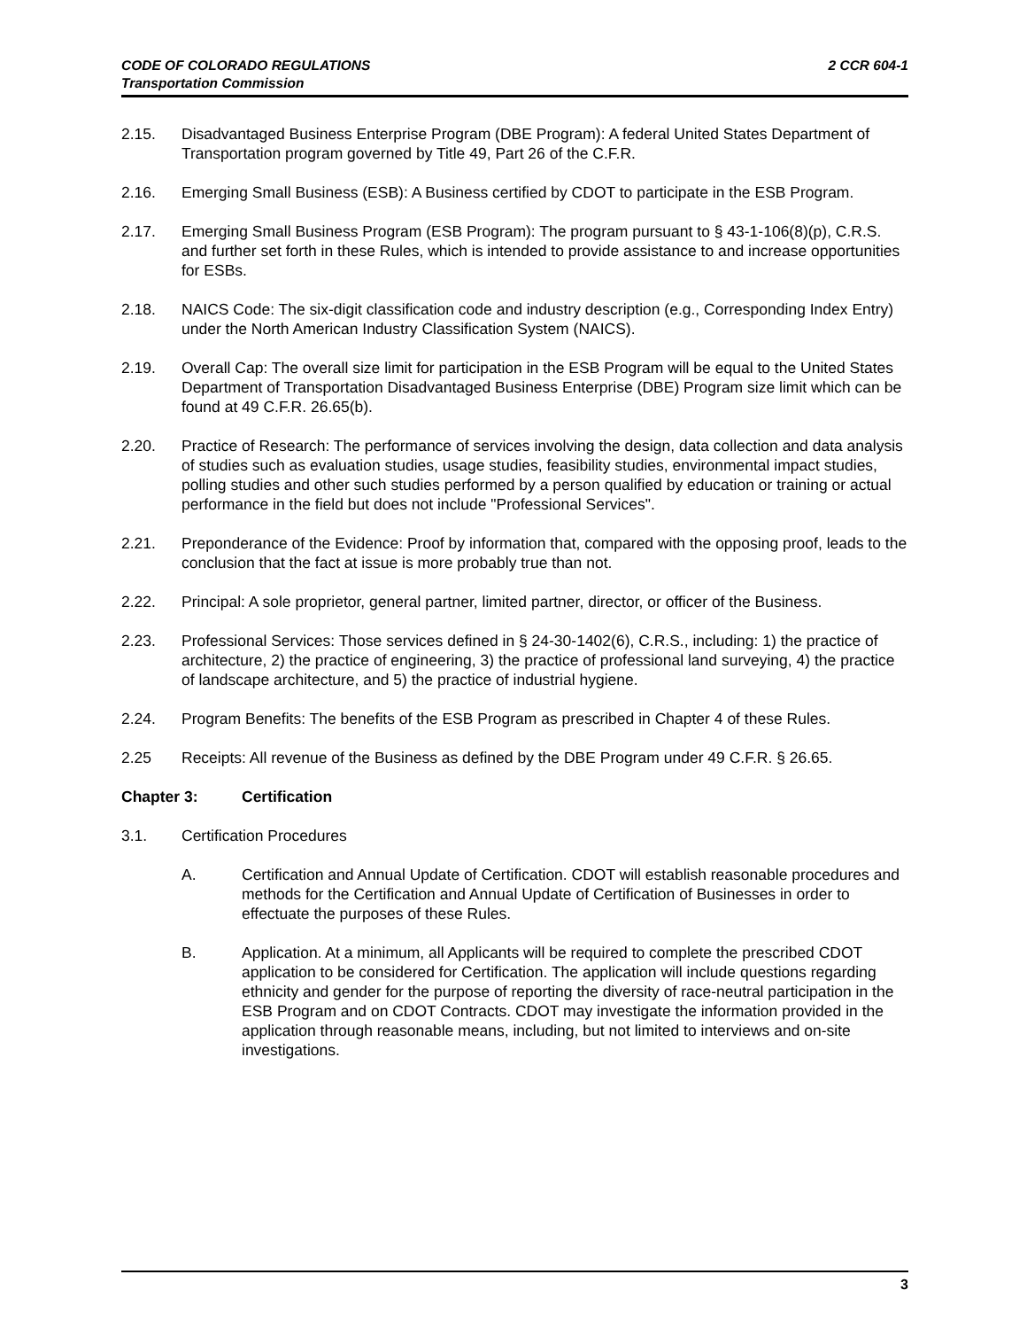CODE OF COLORADO REGULATIONS
Transportation Commission
2 CCR 604-1
2.15. Disadvantaged Business Enterprise Program (DBE Program): A federal United States Department of Transportation program governed by Title 49, Part 26 of the C.F.R.
2.16. Emerging Small Business (ESB): A Business certified by CDOT to participate in the ESB Program.
2.17. Emerging Small Business Program (ESB Program): The program pursuant to § 43-1-106(8)(p), C.R.S. and further set forth in these Rules, which is intended to provide assistance to and increase opportunities for ESBs.
2.18. NAICS Code: The six-digit classification code and industry description (e.g., Corresponding Index Entry) under the North American Industry Classification System (NAICS).
2.19. Overall Cap: The overall size limit for participation in the ESB Program will be equal to the United States Department of Transportation Disadvantaged Business Enterprise (DBE) Program size limit which can be found at 49 C.F.R. 26.65(b).
2.20. Practice of Research: The performance of services involving the design, data collection and data analysis of studies such as evaluation studies, usage studies, feasibility studies, environmental impact studies, polling studies and other such studies performed by a person qualified by education or training or actual performance in the field but does not include "Professional Services".
2.21. Preponderance of the Evidence: Proof by information that, compared with the opposing proof, leads to the conclusion that the fact at issue is more probably true than not.
2.22. Principal: A sole proprietor, general partner, limited partner, director, or officer of the Business.
2.23. Professional Services: Those services defined in § 24-30-1402(6), C.R.S., including: 1) the practice of architecture, 2) the practice of engineering, 3) the practice of professional land surveying, 4) the practice of landscape architecture, and 5) the practice of industrial hygiene.
2.24. Program Benefits: The benefits of the ESB Program as prescribed in Chapter 4 of these Rules.
2.25 Receipts: All revenue of the Business as defined by the DBE Program under 49 C.F.R. § 26.65.
Chapter 3: Certification
3.1. Certification Procedures
A. Certification and Annual Update of Certification. CDOT will establish reasonable procedures and methods for the Certification and Annual Update of Certification of Businesses in order to effectuate the purposes of these Rules.
B. Application. At a minimum, all Applicants will be required to complete the prescribed CDOT application to be considered for Certification. The application will include questions regarding ethnicity and gender for the purpose of reporting the diversity of race-neutral participation in the ESB Program and on CDOT Contracts. CDOT may investigate the information provided in the application through reasonable means, including, but not limited to interviews and on-site investigations.
3